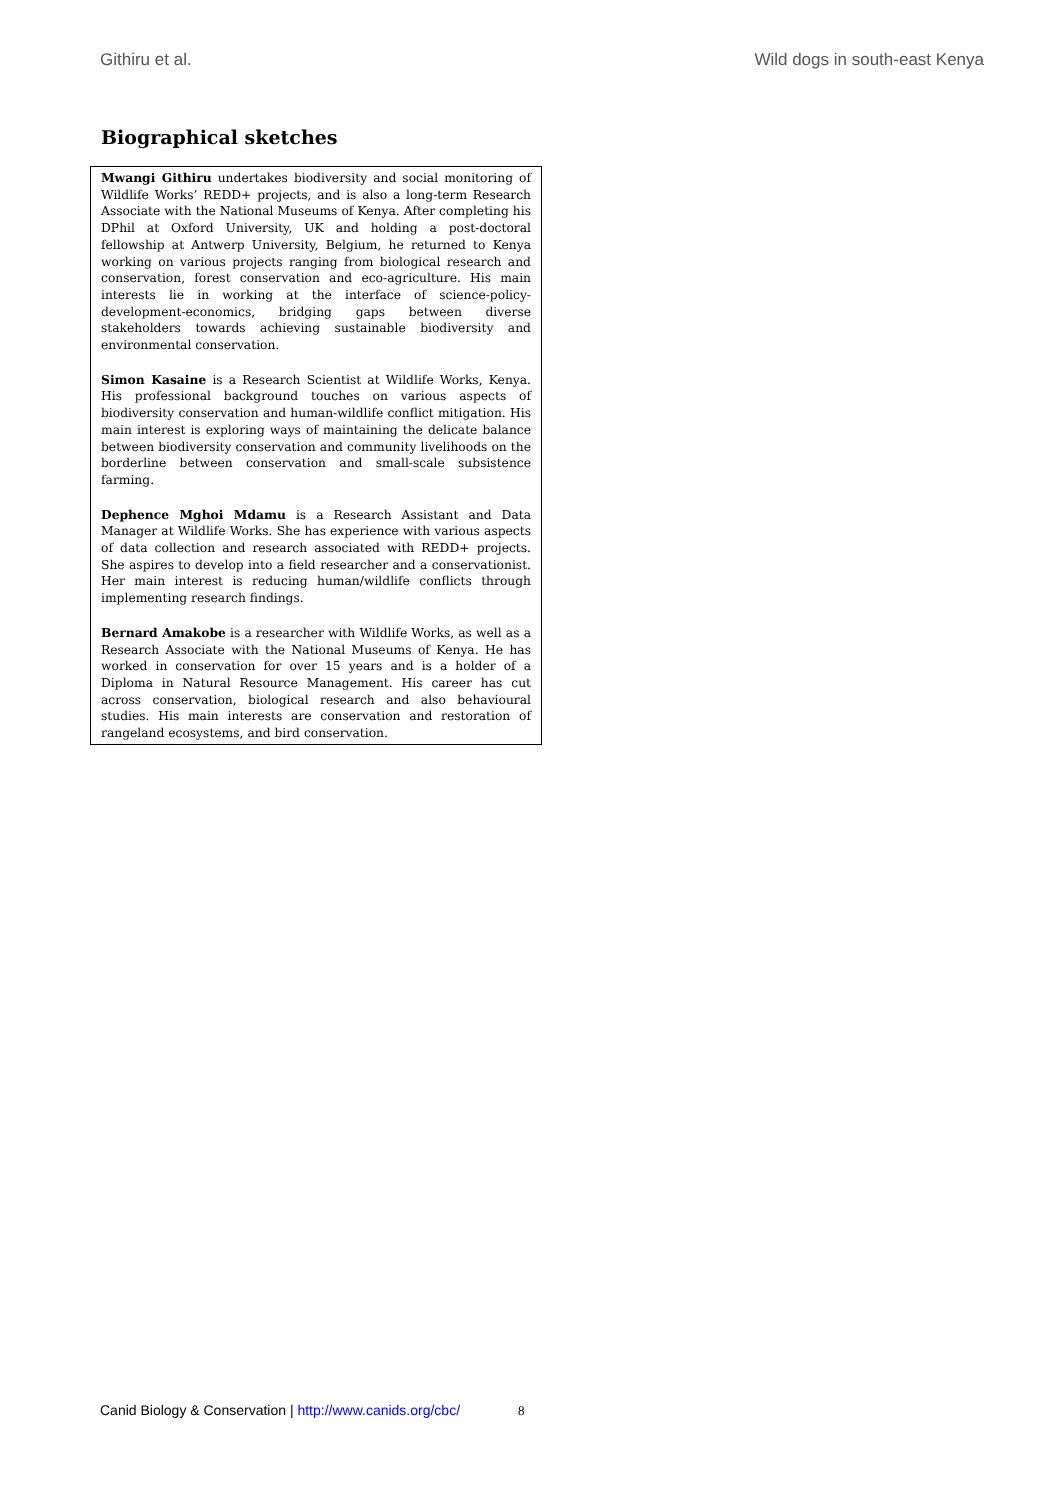Githiru et al. Wild dogs in south-east Kenya
Biographical sketches
Mwangi Githiru undertakes biodiversity and social monitoring of Wildlife Works’ REDD+ projects, and is also a long-term Research Associate with the National Museums of Kenya. After completing his DPhil at Oxford University, UK and holding a post-doctoral fellowship at Antwerp University, Belgium, he returned to Kenya working on various projects ranging from biological research and conservation, forest conservation and eco-agriculture. His main interests lie in working at the interface of science-policy-development-economics, bridging gaps between diverse stakeholders towards achieving sustainable biodiversity and environmental conservation.
Simon Kasaine is a Research Scientist at Wildlife Works, Kenya. His professional background touches on various aspects of biodiversity conservation and human-wildlife conflict mitigation. His main interest is exploring ways of maintaining the delicate balance between biodiversity conservation and community livelihoods on the borderline between conservation and small-scale subsistence farming.
Dephence Mghoi Mdamu is a Research Assistant and Data Manager at Wildlife Works. She has experience with various aspects of data collection and research associated with REDD+ projects. She aspires to develop into a field researcher and a conservationist. Her main interest is reducing human/wildlife conflicts through implementing research findings.
Bernard Amakobe is a researcher with Wildlife Works, as well as a Research Associate with the National Museums of Kenya. He has worked in conservation for over 15 years and is a holder of a Diploma in Natural Resource Management. His career has cut across conservation, biological research and also behavioural studies. His main interests are conservation and restoration of rangeland ecosystems, and bird conservation.
Canid Biology & Conservation | http://www.canids.org/cbc/ 8